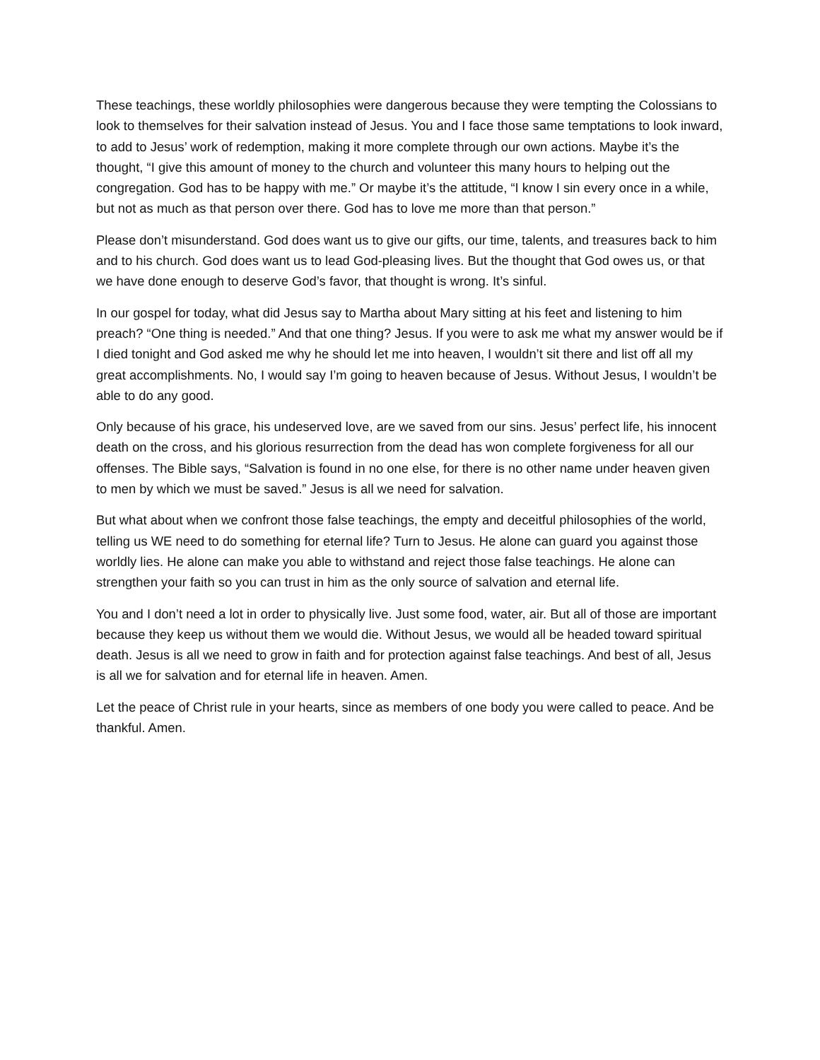These teachings, these worldly philosophies were dangerous because they were tempting the Colossians to look to themselves for their salvation instead of Jesus. You and I face those same temptations to look inward, to add to Jesus’ work of redemption, making it more complete through our own actions. Maybe it’s the thought, “I give this amount of money to the church and volunteer this many hours to helping out the congregation. God has to be happy with me.” Or maybe it’s the attitude, “I know I sin every once in a while, but not as much as that person over there. God has to love me more than that person.”
Please don’t misunderstand. God does want us to give our gifts, our time, talents, and treasures back to him and to his church. God does want us to lead God-pleasing lives. But the thought that God owes us, or that we have done enough to deserve God’s favor, that thought is wrong. It’s sinful.
In our gospel for today, what did Jesus say to Martha about Mary sitting at his feet and listening to him preach? “One thing is needed.” And that one thing? Jesus. If you were to ask me what my answer would be if I died tonight and God asked me why he should let me into heaven, I wouldn’t sit there and list off all my great accomplishments. No, I would say I’m going to heaven because of Jesus. Without Jesus, I wouldn’t be able to do any good.
Only because of his grace, his undeserved love, are we saved from our sins. Jesus’ perfect life, his innocent death on the cross, and his glorious resurrection from the dead has won complete forgiveness for all our offenses. The Bible says, “Salvation is found in no one else, for there is no other name under heaven given to men by which we must be saved.” Jesus is all we need for salvation.
But what about when we confront those false teachings, the empty and deceitful philosophies of the world, telling us WE need to do something for eternal life? Turn to Jesus. He alone can guard you against those worldly lies. He alone can make you able to withstand and reject those false teachings. He alone can strengthen your faith so you can trust in him as the only source of salvation and eternal life.
You and I don’t need a lot in order to physically live. Just some food, water, air. But all of those are important because they keep us without them we would die. Without Jesus, we would all be headed toward spiritual death. Jesus is all we need to grow in faith and for protection against false teachings. And best of all, Jesus is all we for salvation and for eternal life in heaven. Amen.
Let the peace of Christ rule in your hearts, since as members of one body you were called to peace. And be thankful. Amen.